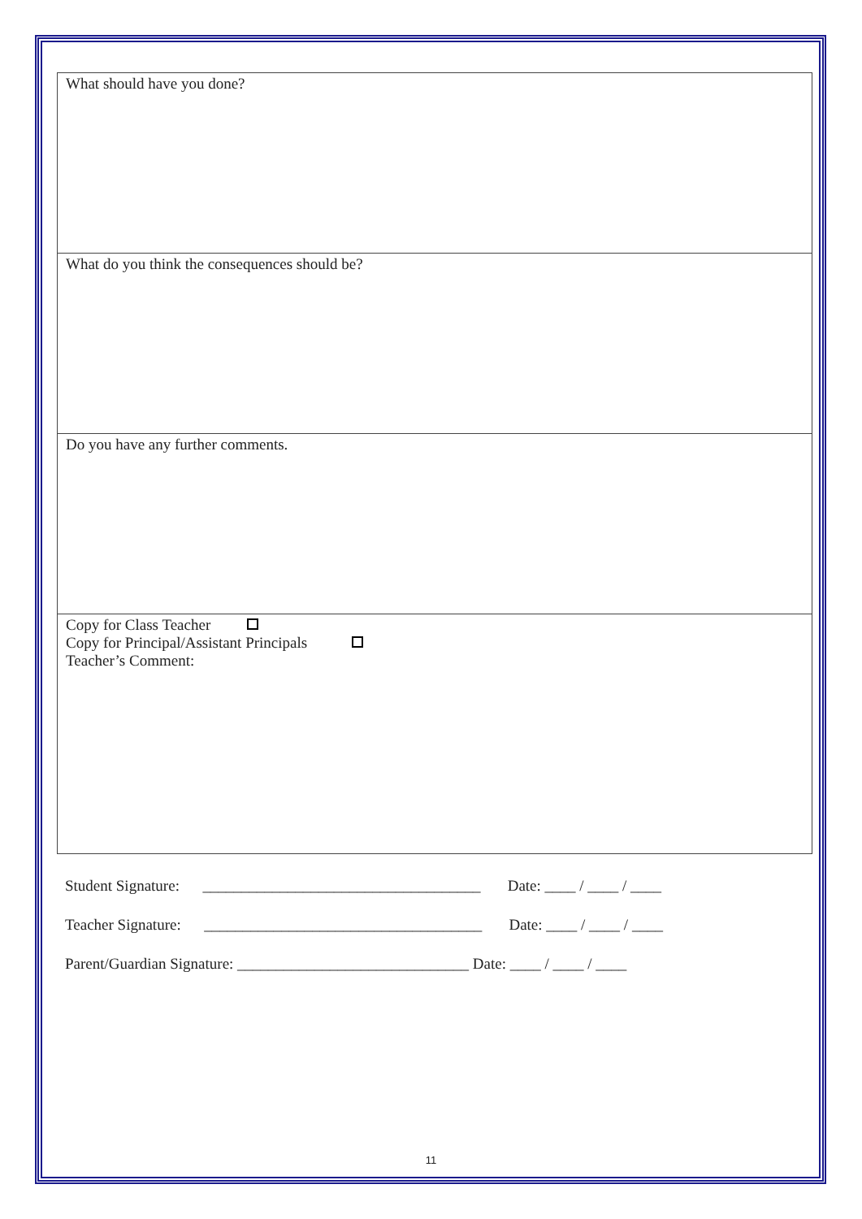| What should have you done? |
| What do you think the consequences should be? |
| Do you have any further comments. |
| Copy for Class Teacher Copy for Principal/Assistant Principals Teacher’s Comment: |
Student Signature: ____________________________________ Date: ____ / ____ / ____
Teacher Signature: ____________________________________ Date: ____ / ____ / ____
Parent/Guardian Signature: ______________________________ Date: ____ / ____ / ____
11